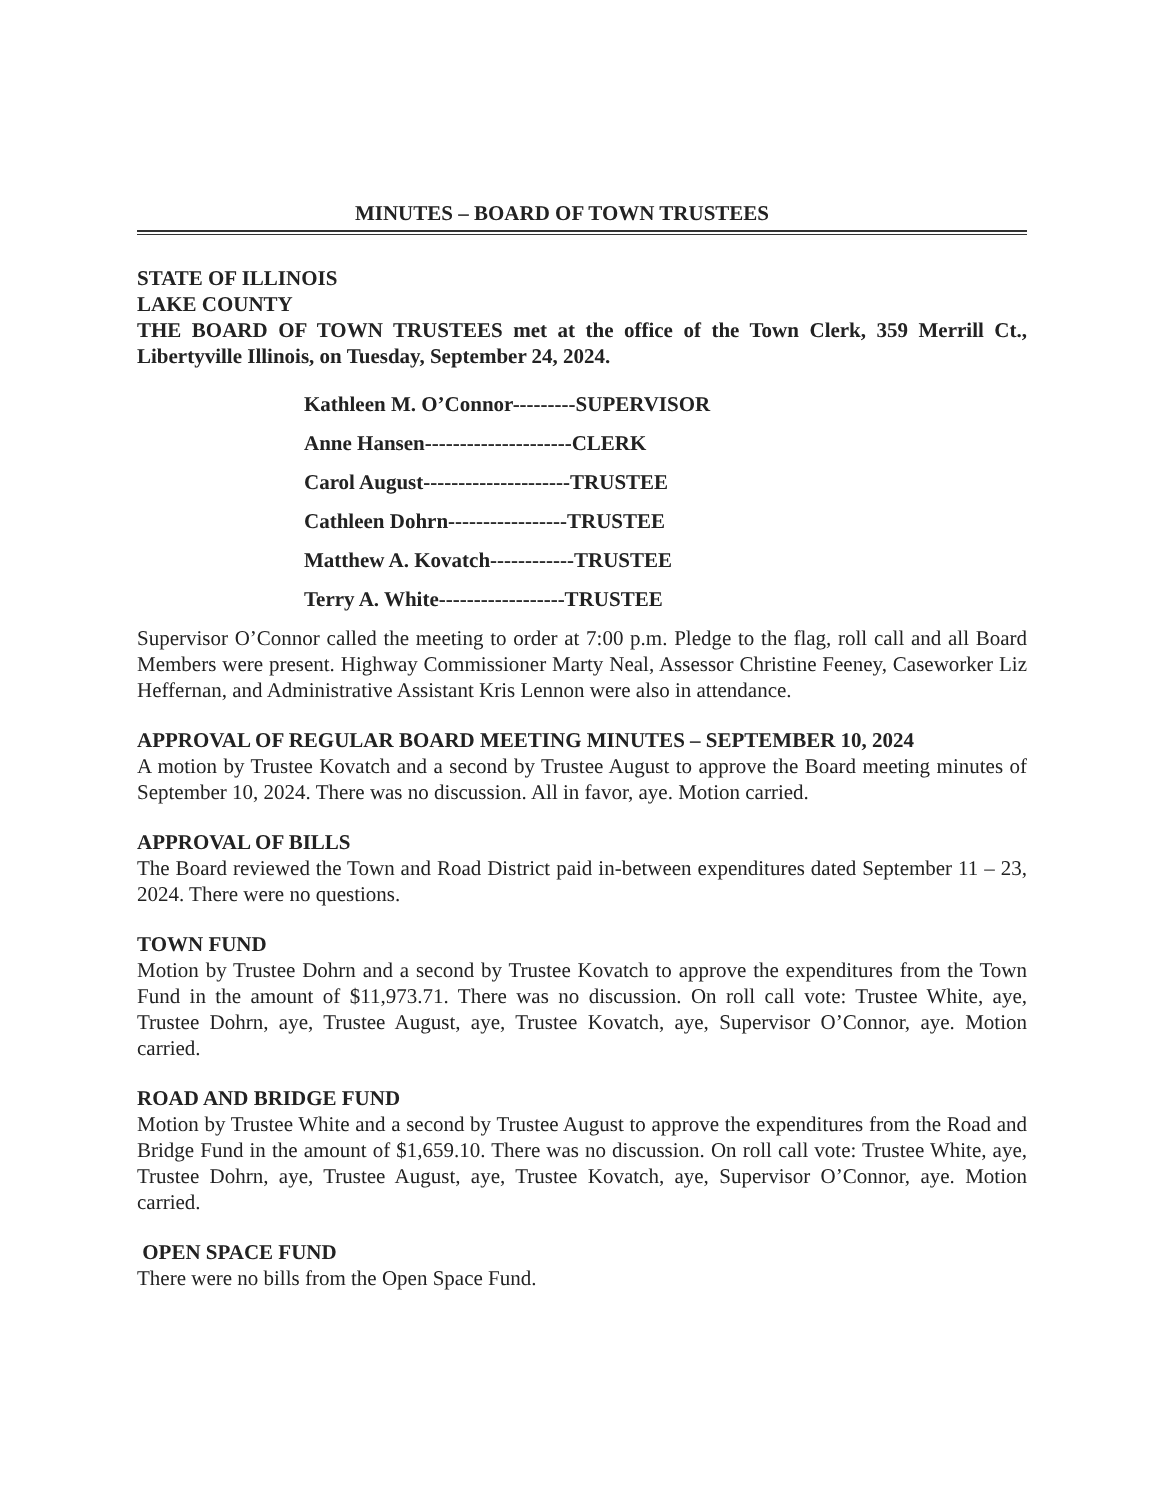MINUTES – BOARD OF TOWN TRUSTEES
STATE OF ILLINOIS
LAKE COUNTY
THE BOARD OF TOWN TRUSTEES met at the office of the Town Clerk, 359 Merrill Ct., Libertyville Illinois, on Tuesday, September 24, 2024.
Kathleen M. O’Connor---------SUPERVISOR
Anne Hansen---------------------CLERK
Carol August---------------------TRUSTEE
Cathleen Dohrn-----------------TRUSTEE
Matthew A. Kovatch------------TRUSTEE
Terry A. White------------------TRUSTEE
Supervisor O’Connor called the meeting to order at 7:00 p.m. Pledge to the flag, roll call and all Board Members were present. Highway Commissioner Marty Neal, Assessor Christine Feeney, Caseworker Liz Heffernan, and Administrative Assistant Kris Lennon were also in attendance.
APPROVAL OF REGULAR BOARD MEETING MINUTES – SEPTEMBER 10, 2024
A motion by Trustee Kovatch and a second by Trustee August to approve the Board meeting minutes of September 10, 2024. There was no discussion. All in favor, aye. Motion carried.
APPROVAL OF BILLS
The Board reviewed the Town and Road District paid in-between expenditures dated September 11 – 23, 2024. There were no questions.
TOWN FUND
Motion by Trustee Dohrn and a second by Trustee Kovatch to approve the expenditures from the Town Fund in the amount of $11,973.71. There was no discussion. On roll call vote: Trustee White, aye, Trustee Dohrn, aye, Trustee August, aye, Trustee Kovatch, aye, Supervisor O’Connor, aye. Motion carried.
ROAD AND BRIDGE FUND
Motion by Trustee White and a second by Trustee August to approve the expenditures from the Road and Bridge Fund in the amount of $1,659.10. There was no discussion. On roll call vote: Trustee White, aye, Trustee Dohrn, aye, Trustee August, aye, Trustee Kovatch, aye, Supervisor O’Connor, aye. Motion carried.
OPEN SPACE FUND
There were no bills from the Open Space Fund.